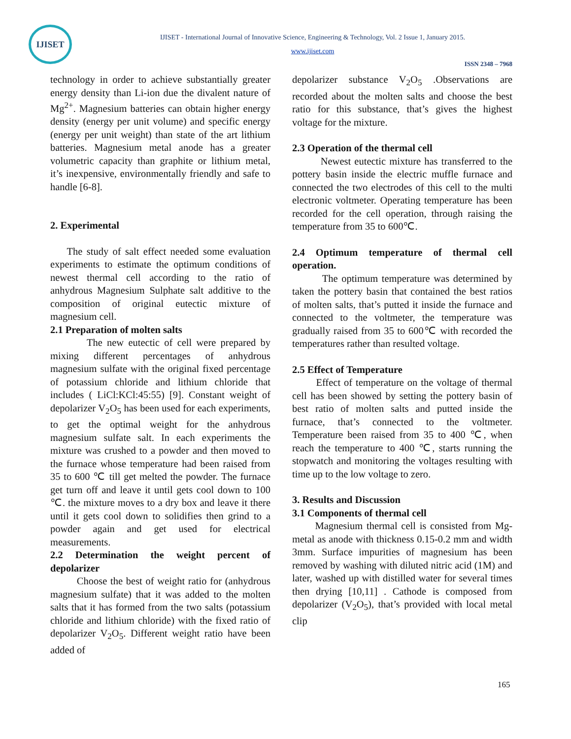IJISET
IJISET - International Journal of Innovative Science, Engineering & Technology, Vol. 2 Issue 1, January 2015.
www.ijiset.com
ISSN 2348 – 7968
technology in order to achieve substantially greater energy density than Li-ion due the divalent nature of Mg<sup>2+</sup>. Magnesium batteries can obtain higher energy density (energy per unit volume) and specific energy (energy per unit weight) than state of the art lithium batteries. Magnesium metal anode has a greater volumetric capacity than graphite or lithium metal, it’s inexpensive, environmentally friendly and safe to handle [6-8].
2. Experimental
The study of salt effect needed some evaluation experiments to estimate the optimum conditions of newest thermal cell according to the ratio of anhydrous Magnesium Sulphate salt additive to the composition of original eutectic mixture of magnesium cell.
2.1 Preparation of molten salts
The new eutectic of cell were prepared by mixing different percentages of anhydrous magnesium sulfate with the original fixed percentage of potassium chloride and lithium chloride that includes ( LiCl:KCl:45:55) [9]. Constant weight of depolarizer V<sub>2</sub>O<sub>5</sub> has been used for each experiments, to get the optimal weight for the anhydrous magnesium sulfate salt. In each experiments the mixture was crushed to a powder and then moved to the furnace whose temperature had been raised from 35 to 600 ℃ till get melted the powder. The furnace get turn off and leave it until gets cool down to 100 ℃. the mixture moves to a dry box and leave it there until it gets cool down to solidifies then grind to a powder again and get used for electrical measurements.
2.2 Determination the weight percent of depolarizer
Choose the best of weight ratio for (anhydrous magnesium sulfate) that it was added to the molten salts that it has formed from the two salts (potassium chloride and lithium chloride) with the fixed ratio of depolarizer V<sub>2</sub>O<sub>5</sub>. Different weight ratio have been added of
depolarizer substance V<sub>2</sub>O<sub>5</sub> .Observations are recorded about the molten salts and choose the best ratio for this substance, that’s gives the highest voltage for the mixture.
2.3 Operation of the thermal cell
Newest eutectic mixture has transferred to the pottery basin inside the electric muffle furnace and connected the two electrodes of this cell to the multi electronic voltmeter. Operating temperature has been recorded for the cell operation, through raising the temperature from 35 to 600℃.
2.4 Optimum temperature of thermal cell operation.
The optimum temperature was determined by taken the pottery basin that contained the best ratios of molten salts, that’s putted it inside the furnace and connected to the voltmeter, the temperature was gradually raised from 35 to 600℃ with recorded the temperatures rather than resulted voltage.
2.5 Effect of Temperature
Effect of temperature on the voltage of thermal cell has been showed by setting the pottery basin of best ratio of molten salts and putted inside the furnace, that’s connected to the voltmeter. Temperature been raised from 35 to 400 ℃, when reach the temperature to 400 ℃, starts running the stopwatch and monitoring the voltages resulting with time up to the low voltage to zero.
3. Results and Discussion
3.1 Components of thermal cell
Magnesium thermal cell is consisted from Mg-metal as anode with thickness 0.15-0.2 mm and width 3mm. Surface impurities of magnesium has been removed by washing with diluted nitric acid (1M) and later, washed up with distilled water for several times then drying [10,11] . Cathode is composed from depolarizer (V<sub>2</sub>O<sub>5</sub>), that’s provided with local metal clip
165